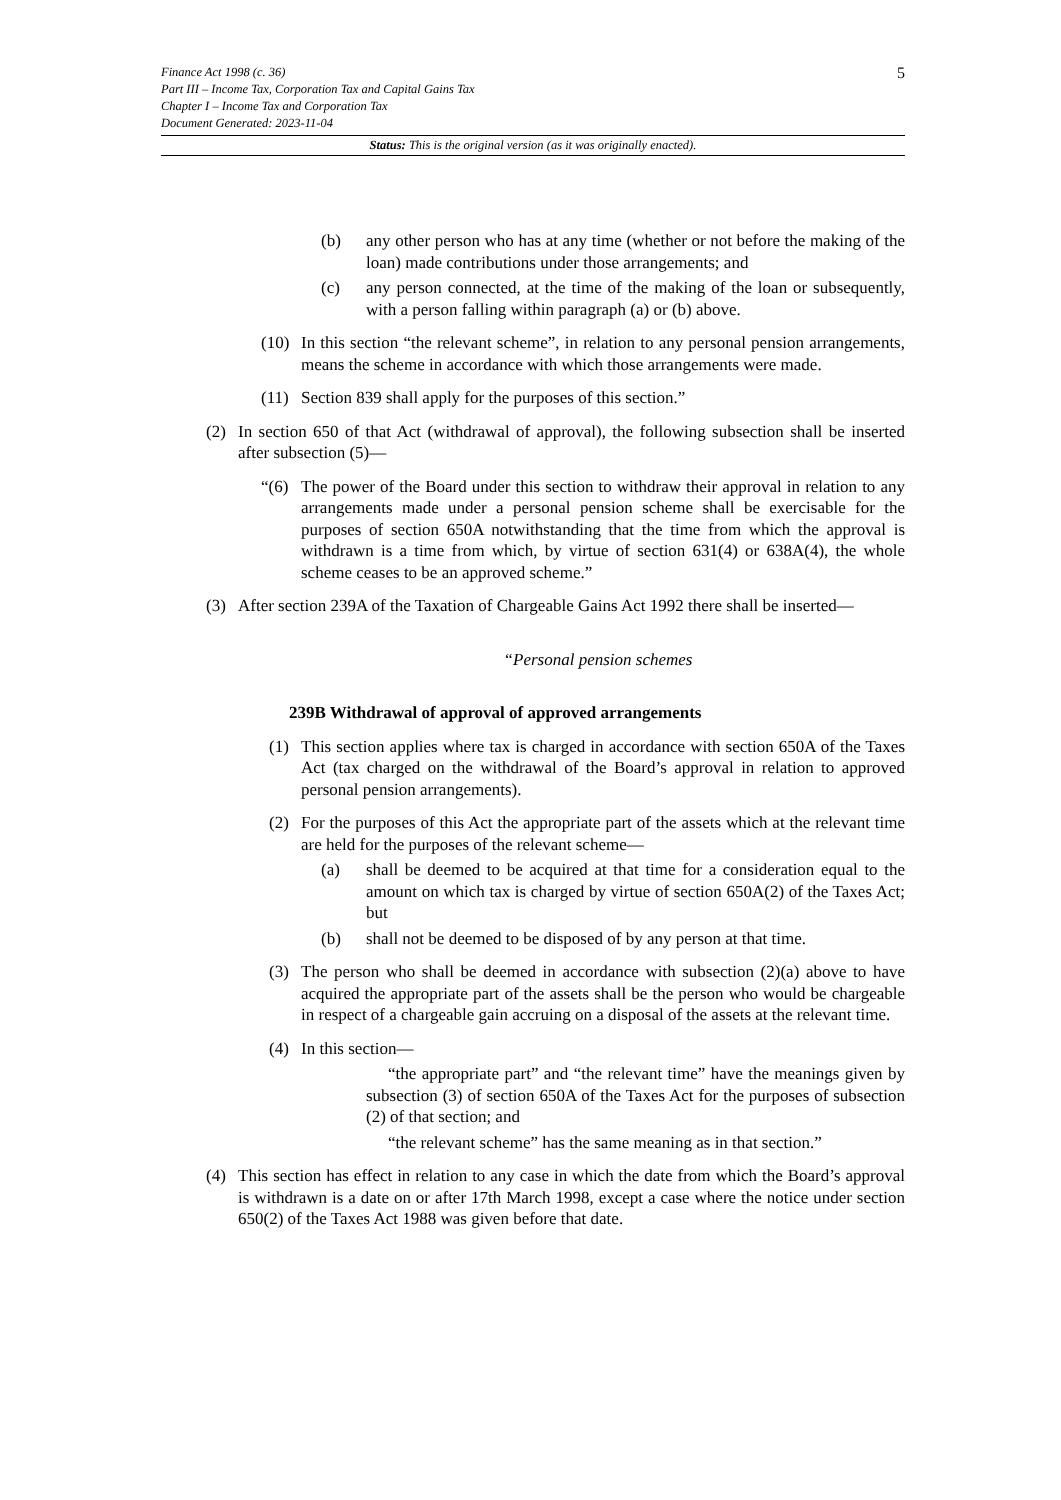5
Finance Act 1998 (c. 36)
Part III – Income Tax, Corporation Tax and Capital Gains Tax
Chapter I – Income Tax and Corporation Tax
Document Generated: 2023-11-04
Status: This is the original version (as it was originally enacted).
(b) any other person who has at any time (whether or not before the making of the loan) made contributions under those arrangements; and
(c) any person connected, at the time of the making of the loan or subsequently, with a person falling within paragraph (a) or (b) above.
(10) In this section “the relevant scheme”, in relation to any personal pension arrangements, means the scheme in accordance with which those arrangements were made.
(11) Section 839 shall apply for the purposes of this section.”
(2) In section 650 of that Act (withdrawal of approval), the following subsection shall be inserted after subsection (5)—
“(6) The power of the Board under this section to withdraw their approval in relation to any arrangements made under a personal pension scheme shall be exercisable for the purposes of section 650A notwithstanding that the time from which the approval is withdrawn is a time from which, by virtue of section 631(4) or 638A(4), the whole scheme ceases to be an approved scheme.”
(3) After section 239A of the Taxation of Chargeable Gains Act 1992 there shall be inserted—
“Personal pension schemes
239B Withdrawal of approval of approved arrangements
(1) This section applies where tax is charged in accordance with section 650A of the Taxes Act (tax charged on the withdrawal of the Board’s approval in relation to approved personal pension arrangements).
(2) For the purposes of this Act the appropriate part of the assets which at the relevant time are held for the purposes of the relevant scheme—
(a) shall be deemed to be acquired at that time for a consideration equal to the amount on which tax is charged by virtue of section 650A(2) of the Taxes Act; but
(b) shall not be deemed to be disposed of by any person at that time.
(3) The person who shall be deemed in accordance with subsection (2)(a) above to have acquired the appropriate part of the assets shall be the person who would be chargeable in respect of a chargeable gain accruing on a disposal of the assets at the relevant time.
(4) In this section—
“the appropriate part” and “the relevant time” have the meanings given by subsection (3) of section 650A of the Taxes Act for the purposes of subsection (2) of that section; and
“the relevant scheme” has the same meaning as in that section.”
(4) This section has effect in relation to any case in which the date from which the Board’s approval is withdrawn is a date on or after 17th March 1998, except a case where the notice under section 650(2) of the Taxes Act 1988 was given before that date.